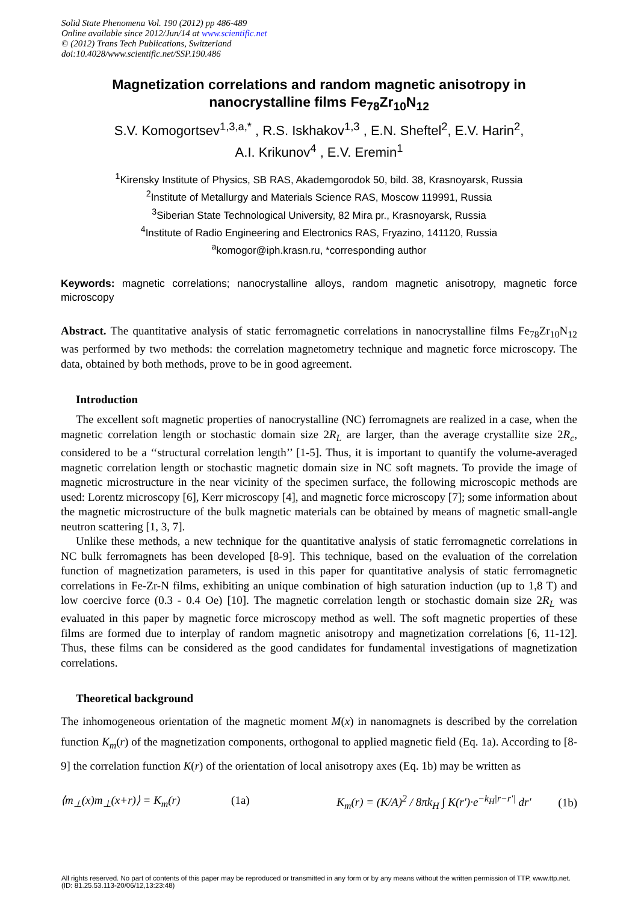Solid State Phenomena Vol. 190 (2012) pp 486-489
Online available since 2012/Jun/14 at www.scientific.net
© (2012) Trans Tech Publications, Switzerland
doi:10.4028/www.scientific.net/SSP.190.486
Magnetization correlations and random magnetic anisotropy in nanocrystalline films Fe<sub>78</sub>Zr<sub>10</sub>N<sub>12</sub>
S.V. Komogortsev<sup>1,3,a,*</sup> , R.S. Iskhakov<sup>1,3</sup> , E.N. Sheftel<sup>2</sup>, E.V. Harin<sup>2</sup>,
A.I. Krikunov<sup>4</sup> , E.V. Eremin<sup>1</sup>
<sup>1</sup> Kirensky Institute of Physics, SB RAS, Akademgorodok 50, bild. 38, Krasnoyarsk, Russia
<sup>2</sup> Institute of Metallurgy and Materials Science RAS, Moscow 119991, Russia
<sup>3</sup> Siberian State Technological University, 82 Mira pr., Krasnoyarsk, Russia
<sup>4</sup> Institute of Radio Engineering and Electronics RAS, Fryazino, 141120, Russia
<sup>a</sup> komogor@iph.krasn.ru, *corresponding author
Keywords: magnetic correlations; nanocrystalline alloys, random magnetic anisotropy, magnetic force microscopy
Abstract. The quantitative analysis of static ferromagnetic correlations in nanocrystalline films Fe<sub>78</sub>Zr<sub>10</sub>N<sub>12</sub> was performed by two methods: the correlation magnetometry technique and magnetic force microscopy. The data, obtained by both methods, prove to be in good agreement.
Introduction
The excellent soft magnetic properties of nanocrystalline (NC) ferromagnets are realized in a case, when the magnetic correlation length or stochastic domain size 2R<sub>L</sub> are larger, than the average crystallite size 2R<sub>c</sub>, considered to be a ‘‘structural correlation length’’ [1-5]. Thus, it is important to quantify the volume-averaged magnetic correlation length or stochastic magnetic domain size in NC soft magnets. To provide the image of magnetic microstructure in the near vicinity of the specimen surface, the following microscopic methods are used: Lorentz microscopy [6], Kerr microscopy [4], and magnetic force microscopy [7]; some information about the magnetic microstructure of the bulk magnetic materials can be obtained by means of magnetic small-angle neutron scattering [1, 3, 7].
Unlike these methods, a new technique for the quantitative analysis of static ferromagnetic correlations in NC bulk ferromagnets has been developed [8-9]. This technique, based on the evaluation of the correlation function of magnetization parameters, is used in this paper for quantitative analysis of static ferromagnetic correlations in Fe-Zr-N films, exhibiting an unique combination of high saturation induction (up to 1,8 T) and low coercive force (0.3 - 0.4 Oe) [10]. The magnetic correlation length or stochastic domain size 2R<sub>L</sub> was evaluated in this paper by magnetic force microscopy method as well. The soft magnetic properties of these films are formed due to interplay of random magnetic anisotropy and magnetization correlations [6, 11-12]. Thus, these films can be considered as the good candidates for fundamental investigations of magnetization correlations.
Theoretical background
The inhomogeneous orientation of the magnetic moment M(x) in nanomagnets is described by the correlation function K<sub>m</sub>(r) of the magnetization components, orthogonal to applied magnetic field (Eq. 1a). According to [8-9] the correlation function K(r) of the orientation of local anisotropy axes (Eq. 1b) may be written as
⟨m<sub>⊥</sub>(x)m<sub>⊥</sub>(x+r)⟩ = K<sub>m</sub>(r) (1a) K<sub>m</sub>(r) = (K/A)<sup>2</sup> / 8πk<sub>H</sub> ∫ K(r′)·e<sup>−k<sub>H</sub>|r−r′|</sup> dr′ (1b)
All rights reserved. No part of contents of this paper may be reproduced or transmitted in any form or by any means without the written permission of TTP, www.ttp.net. (ID: 81.25.53.113-20/06/12,13:23:48)